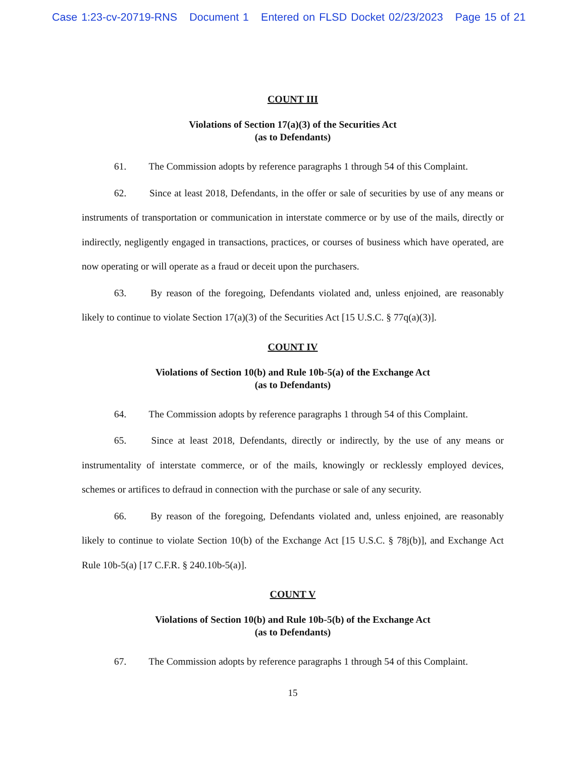Case 1:23-cv-20719-RNS Document 1 Entered on FLSD Docket 02/23/2023 Page 15 of 21
COUNT III
Violations of Section 17(a)(3) of the Securities Act
(as to Defendants)
61. The Commission adopts by reference paragraphs 1 through 54 of this Complaint.
62. Since at least 2018, Defendants, in the offer or sale of securities by use of any means or instruments of transportation or communication in interstate commerce or by use of the mails, directly or indirectly, negligently engaged in transactions, practices, or courses of business which have operated, are now operating or will operate as a fraud or deceit upon the purchasers.
63. By reason of the foregoing, Defendants violated and, unless enjoined, are reasonably likely to continue to violate Section 17(a)(3) of the Securities Act [15 U.S.C. § 77q(a)(3)].
COUNT IV
Violations of Section 10(b) and Rule 10b-5(a) of the Exchange Act
(as to Defendants)
64. The Commission adopts by reference paragraphs 1 through 54 of this Complaint.
65. Since at least 2018, Defendants, directly or indirectly, by the use of any means or instrumentality of interstate commerce, or of the mails, knowingly or recklessly employed devices, schemes or artifices to defraud in connection with the purchase or sale of any security.
66. By reason of the foregoing, Defendants violated and, unless enjoined, are reasonably likely to continue to violate Section 10(b) of the Exchange Act [15 U.S.C. § 78j(b)], and Exchange Act Rule 10b-5(a) [17 C.F.R. § 240.10b-5(a)].
COUNT V
Violations of Section 10(b) and Rule 10b-5(b) of the Exchange Act
(as to Defendants)
67. The Commission adopts by reference paragraphs 1 through 54 of this Complaint.
15